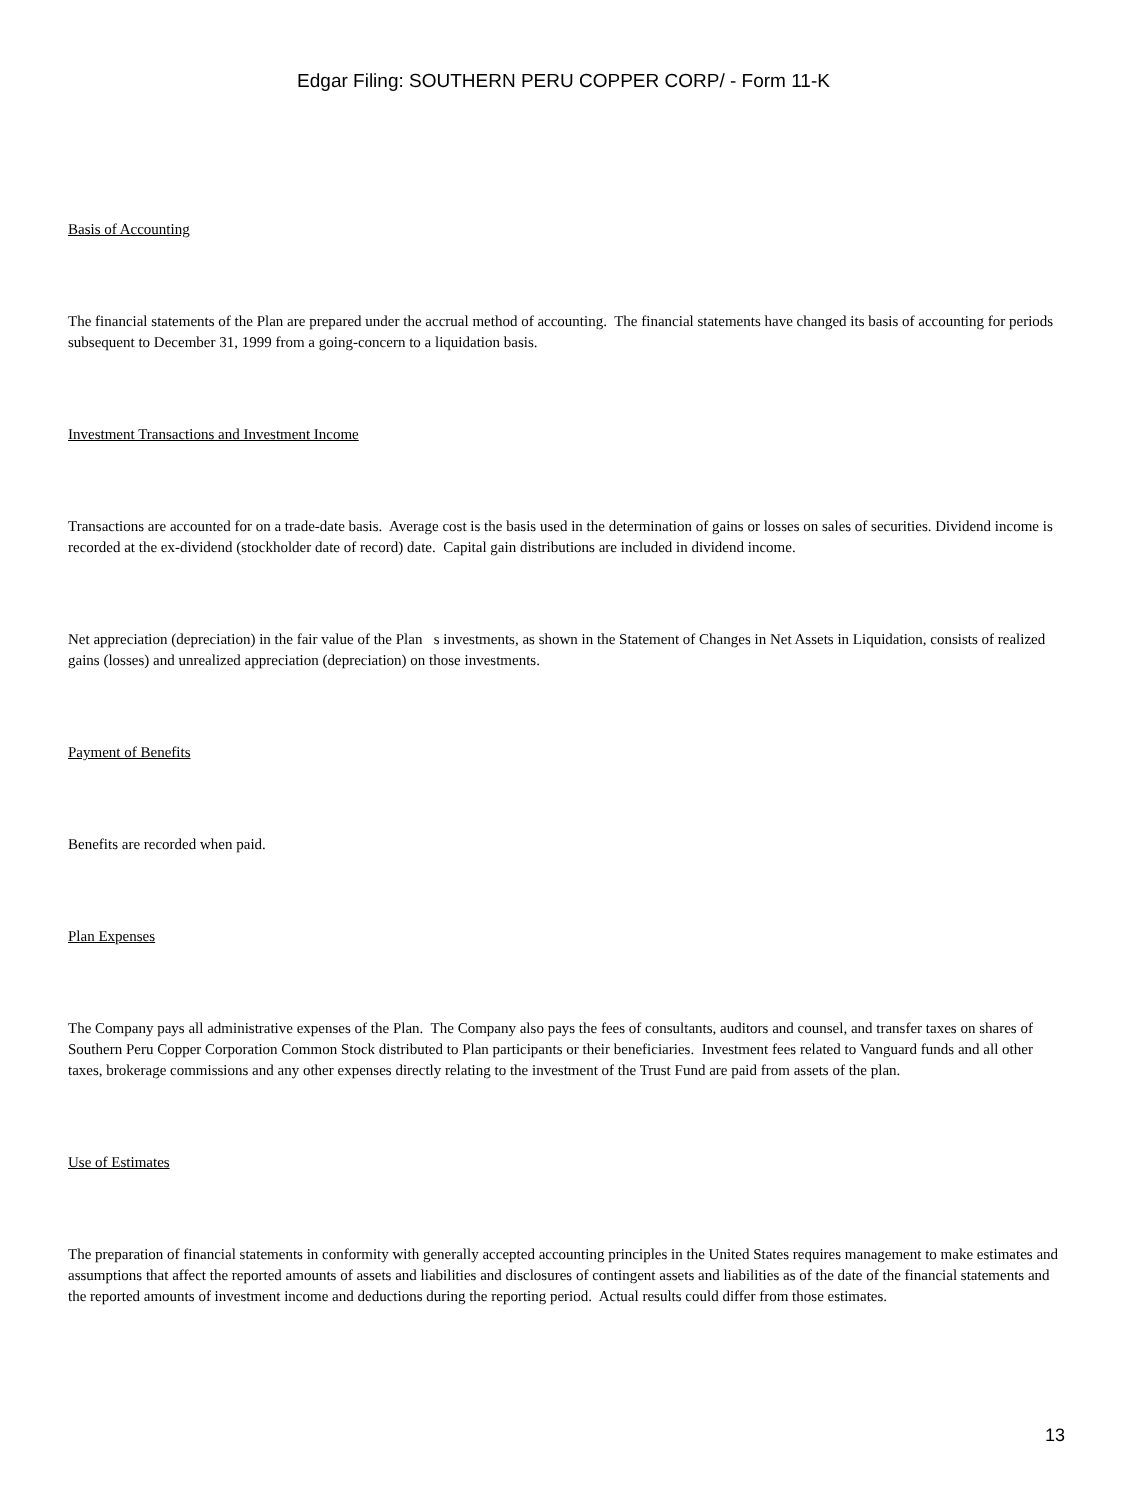Edgar Filing: SOUTHERN PERU COPPER CORP/ - Form 11-K
Basis of Accounting
The financial statements of the Plan are prepared under the accrual method of accounting. The financial statements have changed its basis of accounting for periods subsequent to December 31, 1999 from a going-concern to a liquidation basis.
Investment Transactions and Investment Income
Transactions are accounted for on a trade-date basis. Average cost is the basis used in the determination of gains or losses on sales of securities. Dividend income is recorded at the ex-dividend (stockholder date of record) date. Capital gain distributions are included in dividend income.
Net appreciation (depreciation) in the fair value of the Plan s investments, as shown in the Statement of Changes in Net Assets in Liquidation, consists of realized gains (losses) and unrealized appreciation (depreciation) on those investments.
Payment of Benefits
Benefits are recorded when paid.
Plan Expenses
The Company pays all administrative expenses of the Plan. The Company also pays the fees of consultants, auditors and counsel, and transfer taxes on shares of Southern Peru Copper Corporation Common Stock distributed to Plan participants or their beneficiaries. Investment fees related to Vanguard funds and all other taxes, brokerage commissions and any other expenses directly relating to the investment of the Trust Fund are paid from assets of the plan.
Use of Estimates
The preparation of financial statements in conformity with generally accepted accounting principles in the United States requires management to make estimates and assumptions that affect the reported amounts of assets and liabilities and disclosures of contingent assets and liabilities as of the date of the financial statements and the reported amounts of investment income and deductions during the reporting period. Actual results could differ from those estimates.
13